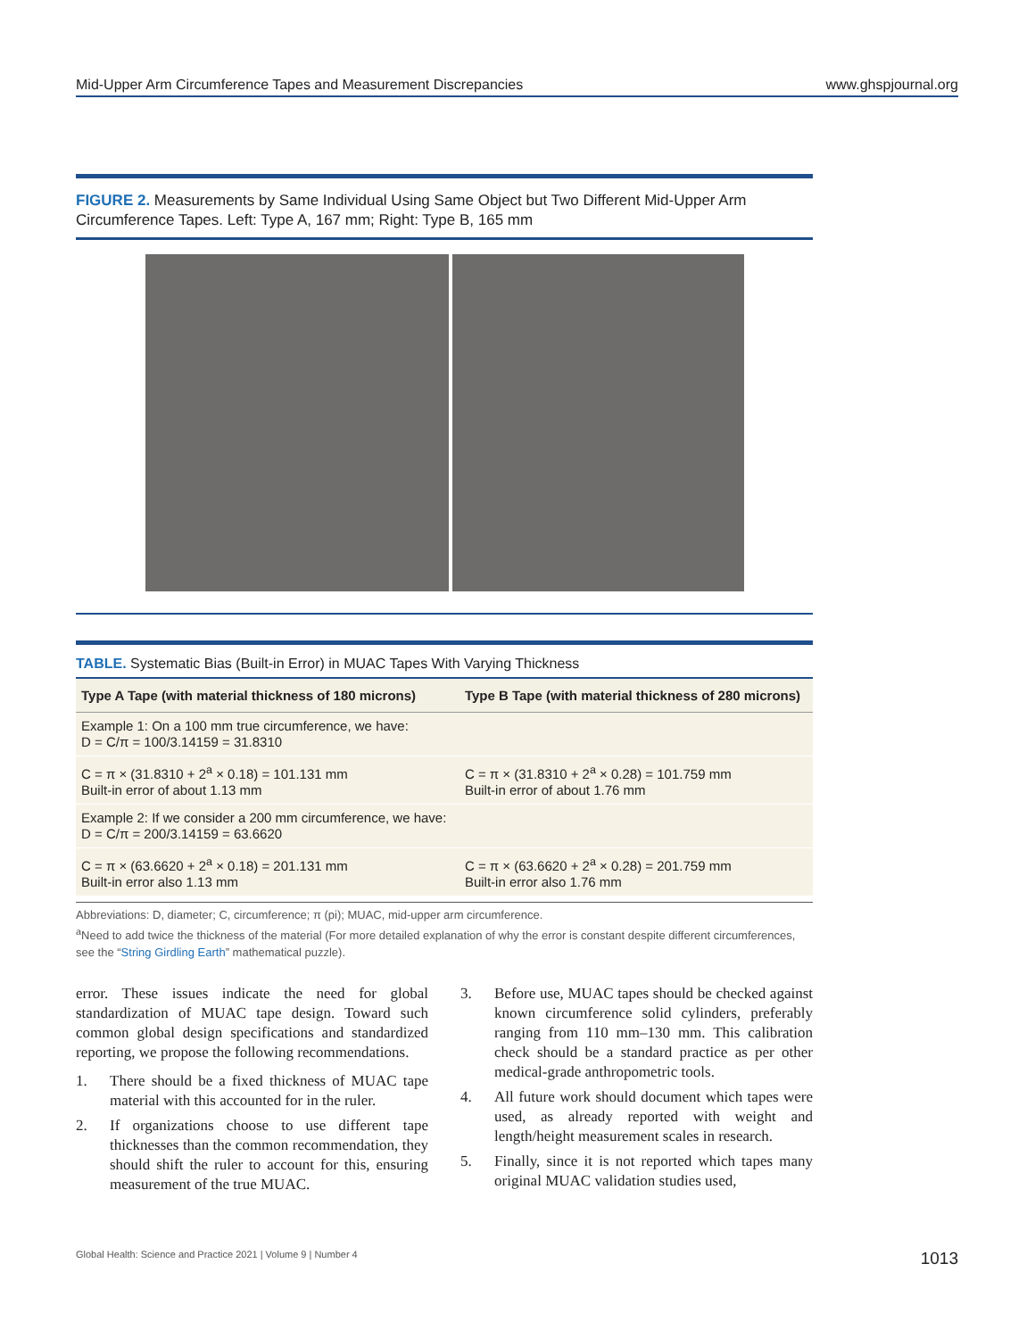Mid-Upper Arm Circumference Tapes and Measurement Discrepancies www.ghspjournal.org
FIGURE 2. Measurements by Same Individual Using Same Object but Two Different Mid-Upper Arm Circumference Tapes. Left: Type A, 167 mm; Right: Type B, 165 mm
TABLE. Systematic Bias (Built-in Error) in MUAC Tapes With Varying Thickness
| Type A Tape (with material thickness of 180 microns) | Type B Tape (with material thickness of 280 microns) |
| --- | --- |
| Example 1: On a 100 mm true circumference, we have: D = C/π = 100/3.14159 = 31.8310 | |
| C = π × (31.8310 + 2<sup>a</sup> × 0.18) = 101.131 mm Built-in error of about 1.13 mm | C = π × (31.8310 + 2<sup>a</sup> × 0.28) = 101.759 mm Built-in error of about 1.76 mm |
| Example 2: If we consider a 200 mm circumference, we have: D = C/π = 200/3.14159 = 63.6620 | |
| C = π × (63.6620 + 2<sup>a</sup> × 0.18) = 201.131 mm Built-in error also 1.13 mm | C = π × (63.6620 + 2<sup>a</sup> × 0.28) = 201.759 mm Built-in error also 1.76 mm |
Abbreviations: D, diameter; C, circumference; π (pi); MUAC, mid-upper arm circumference.
<sup>a</sup> Need to add twice the thickness of the material (For more detailed explanation of why the error is constant despite different circumferences, see the “String Girdling Earth” mathematical puzzle).
error. These issues indicate the need for global standardization of MUAC tape design. Toward such common global design specifications and standardized reporting, we propose the following recommendations.
1. There should be a fixed thickness of MUAC tape material with this accounted for in the ruler.
2. If organizations choose to use different tape thicknesses than the common recommendation, they should shift the ruler to account for this, ensuring measurement of the true MUAC.
3. Before use, MUAC tapes should be checked against known circumference solid cylinders, preferably ranging from 110 mm–130 mm. This calibration check should be a standard practice as per other medical-grade anthropometric tools.
4. All future work should document which tapes were used, as already reported with weight and length/height measurement scales in research.
5. Finally, since it is not reported which tapes many original MUAC validation studies used,
Global Health: Science and Practice 2021 | Volume 9 | Number 4 1013